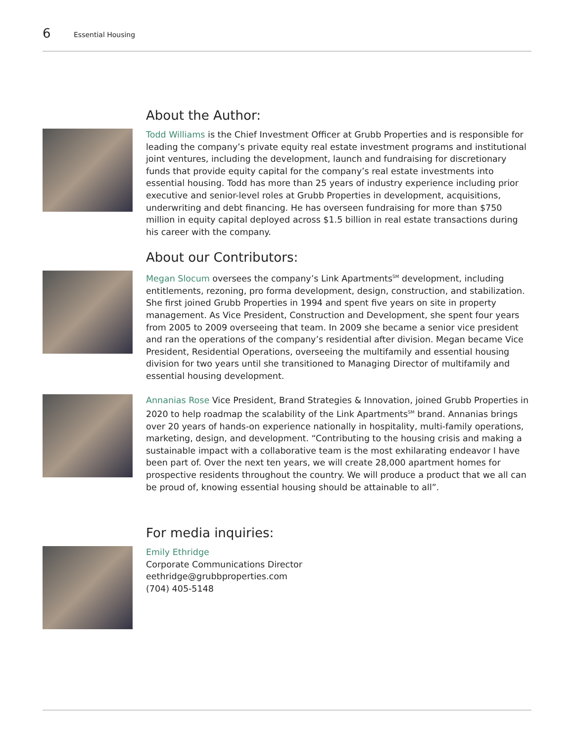6
Essential Housing
About the Author:
Todd Williams is the Chief Investment Officer at Grubb Properties and is responsible for leading the company’s private equity real estate investment programs and institutional joint ventures, including the development, launch and fundraising for discretionary funds that provide equity capital for the company’s real estate investments into essential housing. Todd has more than 25 years of industry experience including prior executive and senior-level roles at Grubb Properties in development, acquisitions, underwriting and debt financing. He has overseen fundraising for more than $750 million in equity capital deployed across $1.5 billion in real estate transactions during his career with the company.
About our Contributors:
Megan Slocum oversees the company’s Link Apartments<sup>SM</sup> development, including entitlements, rezoning, pro forma development, design, construction, and stabilization. She first joined Grubb Properties in 1994 and spent five years on site in property management. As Vice President, Construction and Development, she spent four years from 2005 to 2009 overseeing that team. In 2009 she became a senior vice president and ran the operations of the company’s residential after division. Megan became Vice President, Residential Operations, overseeing the multifamily and essential housing division for two years until she transitioned to Managing Director of multifamily and essential housing development.
Annanias Rose Vice President, Brand Strategies & Innovation, joined Grubb Properties in 2020 to help roadmap the scalability of the Link Apartments<sup>SM</sup> brand. Annanias brings over 20 years of hands-on experience nationally in hospitality, multi-family operations, marketing, design, and development. “Contributing to the housing crisis and making a sustainable impact with a collaborative team is the most exhilarating endeavor I have been part of. Over the next ten years, we will create 28,000 apartment homes for prospective residents throughout the country. We will produce a product that we all can be proud of, knowing essential housing should be attainable to all”.
For media inquiries:
Emily Ethridge
Corporate Communications Director
eethridge@grubbproperties.com
(704) 405-5148